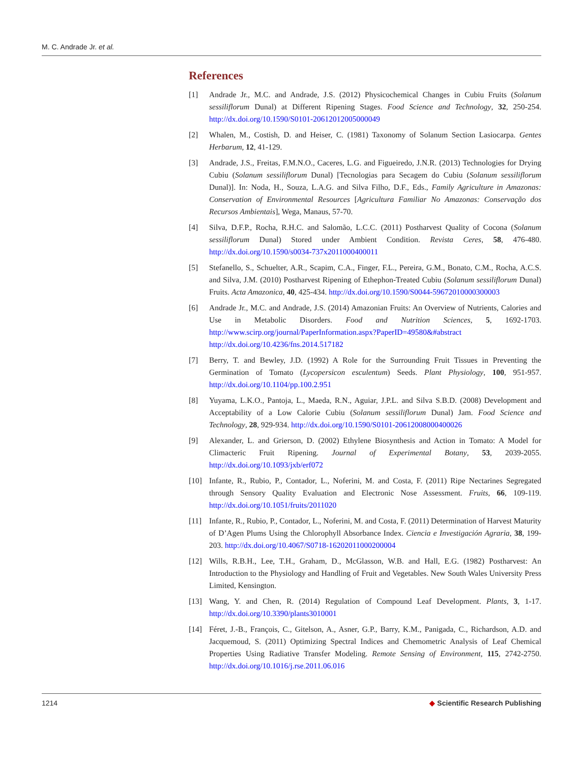M. C. Andrade Jr. et al.
References
[1] Andrade Jr., M.C. and Andrade, J.S. (2012) Physicochemical Changes in Cubiu Fruits (Solanum sessiliflorum Dunal) at Different Ripening Stages. Food Science and Technology, 32, 250-254. http://dx.doi.org/10.1590/S0101-20612012005000049
[2] Whalen, M., Costish, D. and Heiser, C. (1981) Taxonomy of Solanum Section Lasiocarpa. Gentes Herbarum, 12, 41-129.
[3] Andrade, J.S., Freitas, F.M.N.O., Caceres, L.G. and Figueiredo, J.N.R. (2013) Technologies for Drying Cubiu (Solanum sessiliflorum Dunal) [Tecnologias para Secagem do Cubiu (Solanum sessiliflorum Dunal)]. In: Noda, H., Souza, L.A.G. and Silva Filho, D.F., Eds., Family Agriculture in Amazonas: Conservation of Environmental Resources [Agricultura Familiar No Amazonas: Conservação dos Recursos Ambientais], Wega, Manaus, 57-70.
[4] Silva, D.F.P., Rocha, R.H.C. and Salomão, L.C.C. (2011) Postharvest Quality of Cocona (Solanum sessiliflorum Dunal) Stored under Ambient Condition. Revista Ceres, 58, 476-480. http://dx.doi.org/10.1590/s0034-737x2011000400011
[5] Stefanello, S., Schuelter, A.R., Scapim, C.A., Finger, F.L., Pereira, G.M., Bonato, C.M., Rocha, A.C.S. and Silva, J.M. (2010) Postharvest Ripening of Ethephon-Treated Cubiu (Solanum sessiliflorum Dunal) Fruits. Acta Amazonica, 40, 425-434. http://dx.doi.org/10.1590/S0044-59672010000300003
[6] Andrade Jr., M.C. and Andrade, J.S. (2014) Amazonian Fruits: An Overview of Nutrients, Calories and Use in Metabolic Disorders. Food and Nutrition Sciences, 5, 1692-1703. http://www.scirp.org/journal/PaperInformation.aspx?PaperID=49580&#abstract http://dx.doi.org/10.4236/fns.2014.517182
[7] Berry, T. and Bewley, J.D. (1992) A Role for the Surrounding Fruit Tissues in Preventing the Germination of Tomato (Lycopersicon esculentum) Seeds. Plant Physiology, 100, 951-957. http://dx.doi.org/10.1104/pp.100.2.951
[8] Yuyama, L.K.O., Pantoja, L., Maeda, R.N., Aguiar, J.P.L. and Silva S.B.D. (2008) Development and Acceptability of a Low Calorie Cubiu (Solanum sessiliflorum Dunal) Jam. Food Science and Technology, 28, 929-934. http://dx.doi.org/10.1590/S0101-20612008000400026
[9] Alexander, L. and Grierson, D. (2002) Ethylene Biosynthesis and Action in Tomato: A Model for Climacteric Fruit Ripening. Journal of Experimental Botany, 53, 2039-2055. http://dx.doi.org/10.1093/jxb/erf072
[10] Infante, R., Rubio, P., Contador, L., Noferini, M. and Costa, F. (2011) Ripe Nectarines Segregated through Sensory Quality Evaluation and Electronic Nose Assessment. Fruits, 66, 109-119. http://dx.doi.org/10.1051/fruits/2011020
[11] Infante, R., Rubio, P., Contador, L., Noferini, M. and Costa, F. (2011) Determination of Harvest Maturity of D’Agen Plums Using the Chlorophyll Absorbance Index. Ciencia e Investigación Agraria, 38, 199-203. http://dx.doi.org/10.4067/S0718-16202011000200004
[12] Wills, R.B.H., Lee, T.H., Graham, D., McGlasson, W.B. and Hall, E.G. (1982) Postharvest: An Introduction to the Physiology and Handling of Fruit and Vegetables. New South Wales University Press Limited, Kensington.
[13] Wang, Y. and Chen, R. (2014) Regulation of Compound Leaf Development. Plants, 3, 1-17. http://dx.doi.org/10.3390/plants3010001
[14] Féret, J.-B., François, C., Gitelson, A., Asner, G.P., Barry, K.M., Panigada, C., Richardson, A.D. and Jacquemoud, S. (2011) Optimizing Spectral Indices and Chemometric Analysis of Leaf Chemical Properties Using Radiative Transfer Modeling. Remote Sensing of Environment, 115, 2742-2750. http://dx.doi.org/10.1016/j.rse.2011.06.016
1214 ◆ Scientific Research Publishing